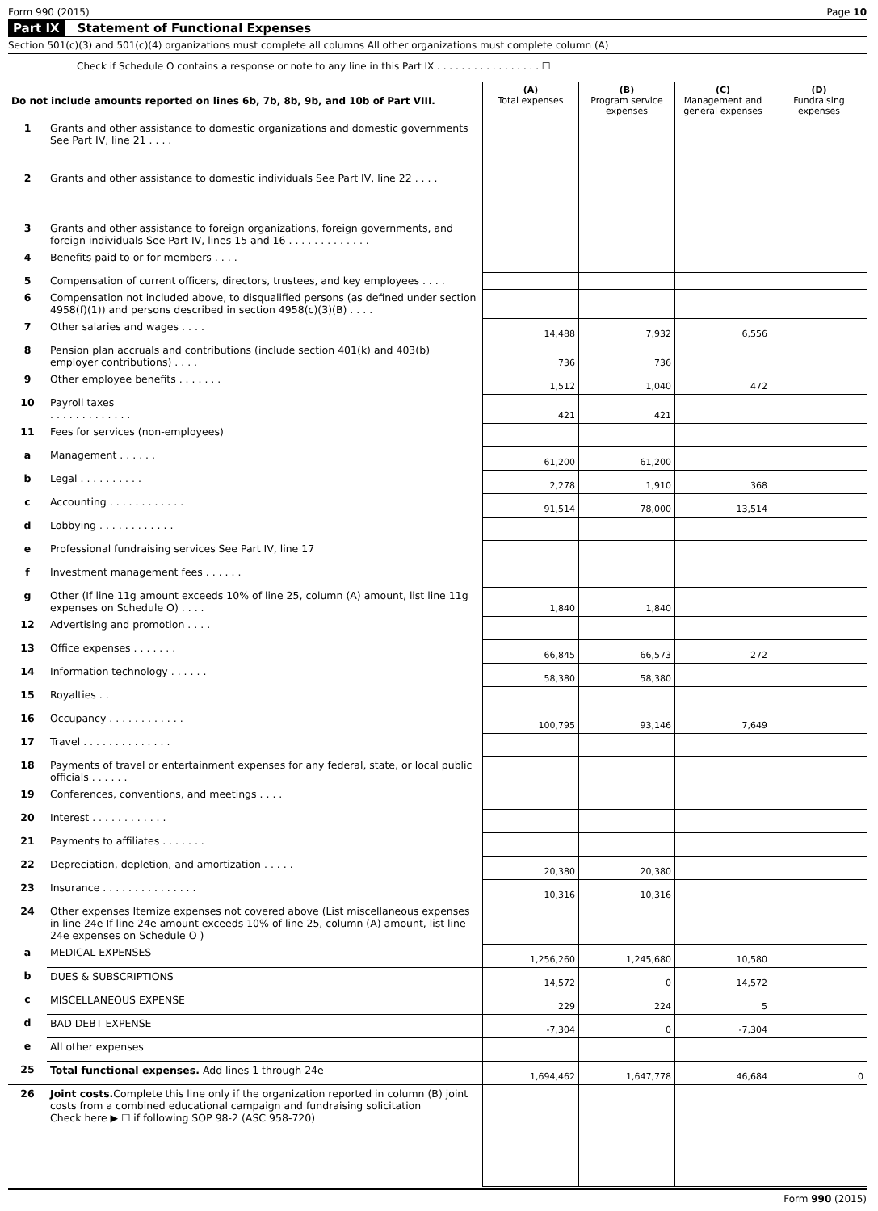Form 990 (2015) Page 10
Part IX Statement of Functional Expenses
Section 501(c)(3) and 501(c)(4) organizations must complete all columns All other organizations must complete column (A)
Check if Schedule O contains a response or note to any line in this Part IX . . . . . . . . . . . . . . . . . ☐
| Do not include amounts reported on lines 6b, 7b, 8b, 9b, and 10b of Part VIII. | | (A) Total expenses | (B) Program service expenses | (C) Management and general expenses | (D) Fundraising expenses |
| --- | --- | --- | --- | --- | --- |
| 1 | Grants and other assistance to domestic organizations and domestic governments See Part IV, line 21 . . . . | | | | |
| 2 | Grants and other assistance to domestic individuals See Part IV, line 22 . . . . | | | | |
| 3 | Grants and other assistance to foreign organizations, foreign governments, and foreign individuals See Part IV, lines 15 and 16 . . . . . . . . . . . . . | | | | |
| 4 | Benefits paid to or for members . . . . | | | | |
| 5 | Compensation of current officers, directors, trustees, and key employees . . . . | | | | |
| 6 | Compensation not included above, to disqualified persons (as defined under section 4958(f)(1)) and persons described in section 4958(c)(3)(B) . . . . | | | | |
| 7 | Other salaries and wages . . . . | 14,488 | 7,932 | 6,556 | |
| 8 | Pension plan accruals and contributions (include section 401(k) and 403(b) employer contributions) . . . . | 736 | 736 | | |
| 9 | Other employee benefits . . . . . . . | 1,512 | 1,040 | 472 | |
| 10 | Payroll taxes . . . . . . . . . . . . . | 421 | 421 | | |
| 11 | Fees for services (non-employees) | | | | |
| a | Management . . . . . . | 61,200 | 61,200 | | |
| b | Legal . . . . . . . . . . | 2,278 | 1,910 | 368 | |
| c | Accounting . . . . . . . . . . . . | 91,514 | 78,000 | 13,514 | |
| d | Lobbying . . . . . . . . . . . . | | | | |
| e | Professional fundraising services See Part IV, line 17 | | | | |
| f | Investment management fees . . . . . . | | | | |
| g | Other (If line 11g amount exceeds 10% of line 25, column (A) amount, list line 11g expenses on Schedule O) . . . . | 1,840 | 1,840 | | |
| 12 | Advertising and promotion . . . . | | | | |
| 13 | Office expenses . . . . . . . | 66,845 | 66,573 | 272 | |
| 14 | Information technology . . . . . . | 58,380 | 58,380 | | |
| 15 | Royalties . . | | | | |
| 16 | Occupancy . . . . . . . . . . . . | 100,795 | 93,146 | 7,649 | |
| 17 | Travel . . . . . . . . . . . . . . | | | | |
| 18 | Payments of travel or entertainment expenses for any federal, state, or local public officials . . . . . . | | | | |
| 19 | Conferences, conventions, and meetings . . . . | | | | |
| 20 | Interest . . . . . . . . . . . . | | | | |
| 21 | Payments to affiliates . . . . . . . | | | | |
| 22 | Depreciation, depletion, and amortization . . . . . | 20,380 | 20,380 | | |
| 23 | Insurance . . . . . . . . . . . . . . . | 10,316 | 10,316 | | |
| 24 | Other expenses Itemize expenses not covered above (List miscellaneous expenses in line 24e If line 24e amount exceeds 10% of line 25, column (A) amount, list line 24e expenses on Schedule O ) | | | | |
| a | MEDICAL EXPENSES | 1,256,260 | 1,245,680 | 10,580 | |
| b | DUES & SUBSCRIPTIONS | 14,572 | 0 | 14,572 | |
| c | MISCELLANEOUS EXPENSE | 229 | 224 | 5 | |
| d | BAD DEBT EXPENSE | -7,304 | 0 | -7,304 | |
| e | All other expenses | | | | |
| 25 | Total functional expenses. Add lines 1 through 24e | 1,694,462 | 1,647,778 | 46,684 | 0 |
| 26 | Joint costs. Complete this line only if the organization reported in column (B) joint costs from a combined educational campaign and fundraising solicitation Check here ▶ ☐ if following SOP 98-2 (ASC 958-720) | | | | |
Form 990 (2015)